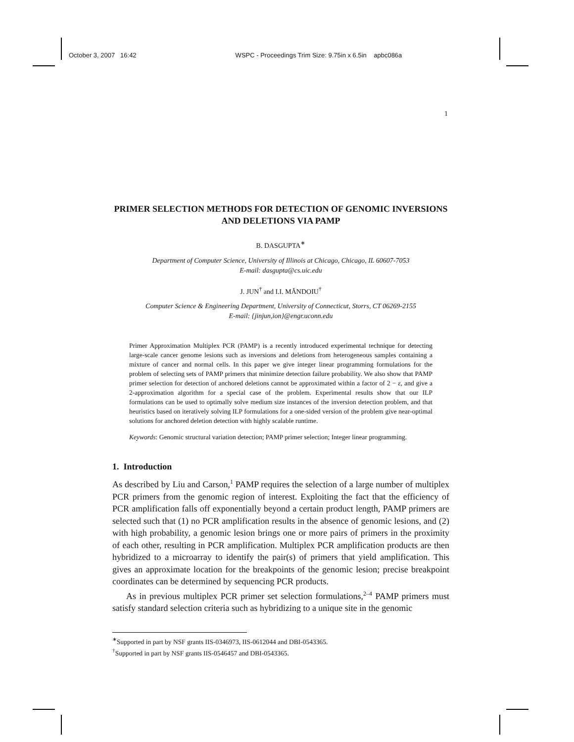October 3, 2007 16:42 WSPC - Proceedings Trim Size: 9.75in x 6.5in apbc086a
1
PRIMER SELECTION METHODS FOR DETECTION OF GENOMIC INVERSIONS AND DELETIONS VIA PAMP
B. DASGUPTA<sup>∗</sup>
Department of Computer Science, University of Illinois at Chicago, Chicago, IL 60607-7053
E-mail: dasgupta@cs.uic.edu
J. JUN<sup>†</sup> and I.I. MĂNDOIU<sup>†</sup>
Computer Science & Engineering Department, University of Connecticut, Storrs, CT 06269-2155
E-mail: {jinjun,ion}@engr.uconn.edu
Primer Approximation Multiplex PCR (PAMP) is a recently introduced experimental technique for detecting large-scale cancer genome lesions such as inversions and deletions from heterogeneous samples containing a mixture of cancer and normal cells. In this paper we give integer linear programming formulations for the problem of selecting sets of PAMP primers that minimize detection failure probability. We also show that PAMP primer selection for detection of anchored deletions cannot be approximated within a factor of 2 − ε, and give a 2-approximation algorithm for a special case of the problem. Experimental results show that our ILP formulations can be used to optimally solve medium size instances of the inversion detection problem, and that heuristics based on iteratively solving ILP formulations for a one-sided version of the problem give near-optimal solutions for anchored deletion detection with highly scalable runtime.
Keywords: Genomic structural variation detection; PAMP primer selection; Integer linear programming.
1. Introduction
As described by Liu and Carson,<sup>1</sup> PAMP requires the selection of a large number of multiplex PCR primers from the genomic region of interest. Exploiting the fact that the efficiency of PCR amplification falls off exponentially beyond a certain product length, PAMP primers are selected such that (1) no PCR amplification results in the absence of genomic lesions, and (2) with high probability, a genomic lesion brings one or more pairs of primers in the proximity of each other, resulting in PCR amplification. Multiplex PCR amplification products are then hybridized to a microarray to identify the pair(s) of primers that yield amplification. This gives an approximate location for the breakpoints of the genomic lesion; precise breakpoint coordinates can be determined by sequencing PCR products.
As in previous multiplex PCR primer set selection formulations,<sup>2–4</sup> PAMP primers must satisfy standard selection criteria such as hybridizing to a unique site in the genomic
<sup>∗</sup>Supported in part by NSF grants IIS-0346973, IIS-0612044 and DBI-0543365.
<sup>†</sup> Supported in part by NSF grants IIS-0546457 and DBI-0543365.